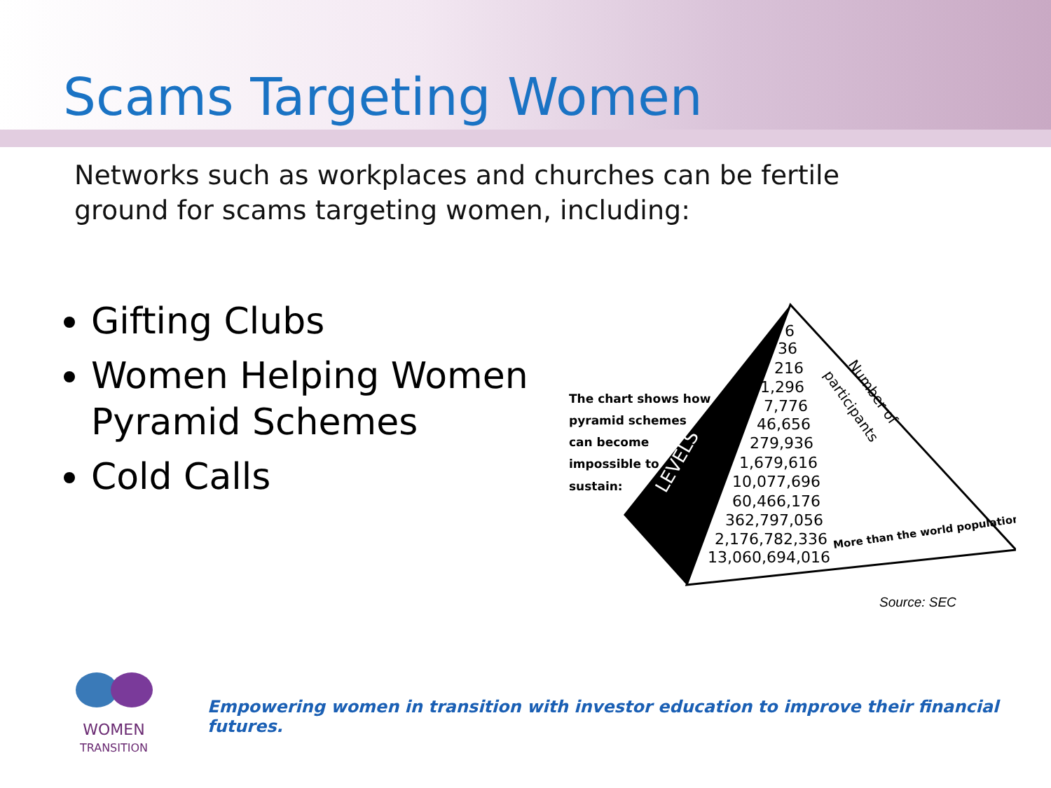Scams Targeting Women
Networks such as workplaces and churches can be fertile ground for scams targeting women, including:
Gifting Clubs
Women Helping Women Pyramid Schemes
Cold Calls
The chart shows how
pyramid schemes
can become
impossible to
sustain:
LEVELS
6
36
216
1,296
7,776
46,656
279,936
1,679,616
10,077,696
60,466,176
362,797,056
2,176,782,336
13,060,694,016
More than the world population
Number of
participants
Source: SEC
WOMEN
TRANSITION
Empowering women in transition with investor education to improve their financial futures.